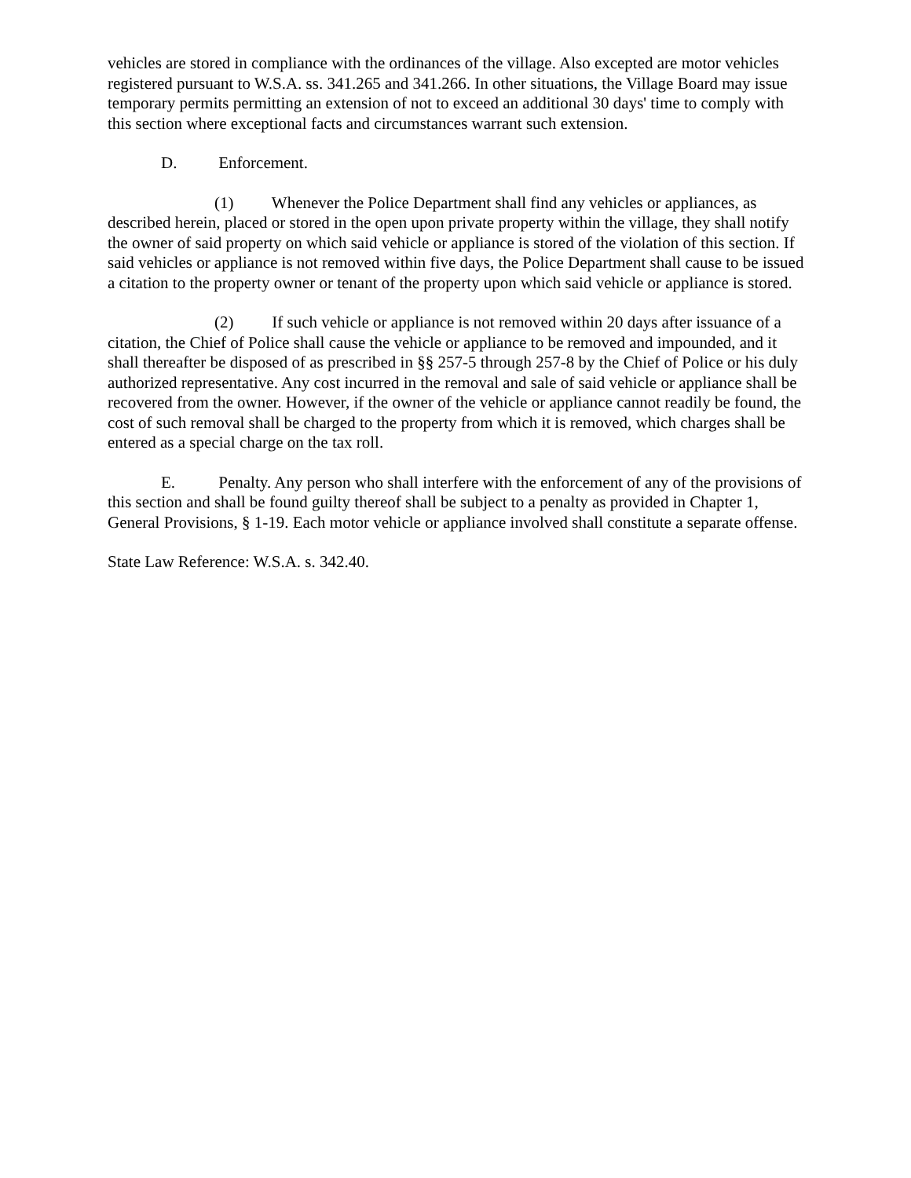vehicles are stored in compliance with the ordinances of the village. Also excepted are motor vehicles registered pursuant to W.S.A. ss. 341.265 and 341.266. In other situations, the Village Board may issue temporary permits permitting an extension of not to exceed an additional 30 days' time to comply with this section where exceptional facts and circumstances warrant such extension.
D. Enforcement.
(1) Whenever the Police Department shall find any vehicles or appliances, as described herein, placed or stored in the open upon private property within the village, they shall notify the owner of said property on which said vehicle or appliance is stored of the violation of this section. If said vehicles or appliance is not removed within five days, the Police Department shall cause to be issued a citation to the property owner or tenant of the property upon which said vehicle or appliance is stored.
(2) If such vehicle or appliance is not removed within 20 days after issuance of a citation, the Chief of Police shall cause the vehicle or appliance to be removed and impounded, and it shall thereafter be disposed of as prescribed in §§ 257-5 through 257-8 by the Chief of Police or his duly authorized representative. Any cost incurred in the removal and sale of said vehicle or appliance shall be recovered from the owner. However, if the owner of the vehicle or appliance cannot readily be found, the cost of such removal shall be charged to the property from which it is removed, which charges shall be entered as a special charge on the tax roll.
E. Penalty. Any person who shall interfere with the enforcement of any of the provisions of this section and shall be found guilty thereof shall be subject to a penalty as provided in Chapter 1, General Provisions, § 1-19. Each motor vehicle or appliance involved shall constitute a separate offense.
State Law Reference: W.S.A. s. 342.40.